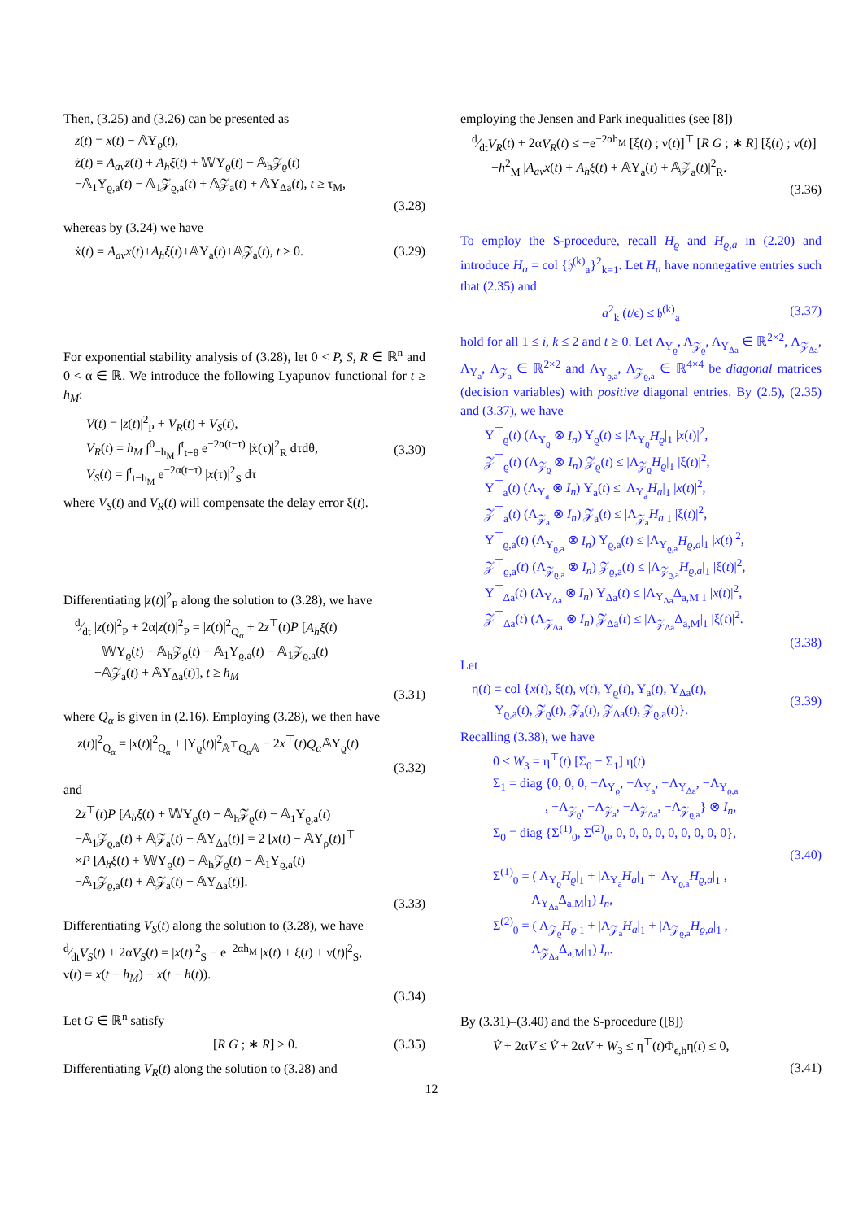Then, (3.25) and (3.26) can be presented as
z(t) = x(t) − 𝔸Υ<sub>ϱ</sub>(t),
ż(t) = A<sub>av</sub>z(t) + A<sub>h</sub>ξ(t) + 𝕎Υ<sub>ϱ</sub>(t) − 𝔸<sub>h</sub>𝒵<sub>ϱ</sub>(t)
−𝔸<sub>1</sub>Υ<sub>ϱ,a</sub>(t) − 𝔸<sub>1</sub>𝒵<sub>ϱ,a</sub>(t) + 𝔸𝒵<sub>a</sub>(t) + 𝔸Υ<sub>Δa</sub>(t), t ≥ τ<sub>M</sub>,
(3.28)
whereas by (3.24) we have
ẋ(t) = A<sub>av</sub>x(t)+A<sub>h</sub>ξ(t)+𝔸Υ<sub>a</sub>(t)+𝔸𝒵<sub>a</sub>(t), t ≥ 0. (3.29)
For exponential stability analysis of (3.28), let 0 < P, S, R ∈ ℝ<sup>n</sup> and 0 < α ∈ ℝ. We introduce the following Lyapunov functional for t ≥ h<sub>M</sub>:
V(t) = |z(t)|<sup>2</sup><sub>P</sub> + V<sub>R</sub>(t) + V<sub>S</sub>(t),
V<sub>R</sub>(t) = h<sub>M</sub> ∫<sup>0</sup><sub>−h<sub>M</sub></sub> ∫<sup>t</sup><sub>t+θ</sub> e<sup>−2α(t−τ)</sup> |ẋ(τ)|<sup>2</sup><sub>R</sub> dτdθ,
V<sub>S</sub>(t) = ∫<sup>t</sup><sub>t−h<sub>M</sub></sub> e<sup>−2α(t−τ)</sup> |x(τ)|<sup>2</sup><sub>S</sub> dτ
(3.30)
where V<sub>S</sub>(t) and V<sub>R</sub>(t) will compensate the delay error ξ(t).
Differentiating |z(t)|<sup>2</sup><sub>P</sub> along the solution to (3.28), we have
d⁄dt |z(t)|<sup>2</sup><sub>P</sub> + 2α|z(t)|<sup>2</sup><sub>P</sub> = |z(t)|<sup>2</sup><sub>Q<sub>α</sub></sub> + 2z<sup>⊤</sup>(t)P [A<sub>h</sub>ξ(t)
+𝕎Υ<sub>ϱ</sub>(t) − 𝔸<sub>h</sub>𝒵<sub>ϱ</sub>(t) − 𝔸<sub>1</sub>Υ<sub>ϱ,a</sub>(t) − 𝔸<sub>1</sub>𝒵<sub>ϱ,a</sub>(t)
+𝔸𝒵<sub>a</sub>(t) + 𝔸Υ<sub>Δa</sub>(t)], t ≥ h<sub>M</sub>
(3.31)
where Q<sub>α</sub> is given in (2.16). Employing (3.28), we then have
|z(t)|<sup>2</sup><sub>Q<sub>α</sub></sub> = |x(t)|<sup>2</sup><sub>Q<sub>α</sub></sub> + |Υ<sub>ϱ</sub>(t)|<sup>2</sup><sub>𝔸<sup>⊤</sup>Q<sub>α</sub>𝔸</sub> − 2x<sup>⊤</sup>(t)Q<sub>α</sub> 𝔸Υ<sub>ϱ</sub>(t)
(3.32)
and
2z<sup>⊤</sup>(t)P [A<sub>h</sub>ξ(t) + 𝕎Υ<sub>ϱ</sub>(t) − 𝔸<sub>h</sub>𝒵<sub>ϱ</sub>(t) − 𝔸<sub>1</sub>Υ<sub>ϱ,a</sub>(t)
−𝔸<sub>1</sub>𝒵<sub>ϱ,a</sub>(t) + 𝔸𝒵<sub>a</sub>(t) + 𝔸Υ<sub>Δa</sub>(t)] = 2 [x(t) − 𝔸Υ<sub>ρ</sub>(t)]<sup>⊤</sup>
×P [A<sub>h</sub>ξ(t) + 𝕎Υ<sub>ϱ</sub>(t) − 𝔸<sub>h</sub>𝒵<sub>ϱ</sub>(t) − 𝔸<sub>1</sub>Υ<sub>ϱ,a</sub>(t)
−𝔸<sub>1</sub>𝒵<sub>ϱ,a</sub>(t) + 𝔸𝒵<sub>a</sub>(t) + 𝔸Υ<sub>Δa</sub>(t)].
(3.33)
Differentiating V<sub>S</sub>(t) along the solution to (3.28), we have
d⁄dtV<sub>S</sub>(t) + 2αV<sub>S</sub>(t) = |x(t)|<sup>2</sup><sub>S</sub> − e<sup>−2αh<sub>M</sub></sup> |x(t) + ξ(t) + ν(t)|<sup>2</sup><sub>S</sub>,
ν(t) = x(t − h<sub>M</sub>) − x(t − h(t)).
(3.34)
Let G ∈ ℝ<sup>n</sup> satisfy
[R G ; ∗ R] ≥ 0. (3.35)
Differentiating V<sub>R</sub>(t) along the solution to (3.28) and
employing the Jensen and Park inequalities (see [8])
d⁄dtV<sub>R</sub>(t) + 2αV<sub>R</sub>(t) ≤ −e<sup>−2αh<sub>M</sub></sup> [ξ(t) ; ν(t)]<sup>⊤</sup> [R G ; ∗ R] [ξ(t) ; ν(t)]
+h<sup>2</sup><sub>M</sub> |A<sub>av</sub>x(t) + A<sub>h</sub>ξ(t) + 𝔸Υ<sub>a</sub>(t) + 𝔸𝒵<sub>a</sub>(t)|<sup>2</sup><sub>R</sub>.
(3.36)
To employ the S-procedure, recall H<sub>ϱ</sub> and H<sub>ϱ,a</sub> in (2.20) and introduce H<sub>a</sub> = col {𝔥<sup>(k)</sup><sub>a</sub>}<sup>2</sup><sub>k=1</sub>. Let H<sub>a</sub> have nonnegative entries such that (2.35) and
a<sup>2</sup><sub>k</sub> (t/ϵ) ≤ 𝔥<sup>(k)</sup><sub>a</sub> (3.37)
hold for all 1 ≤ i, k ≤ 2 and t ≥ 0. Let Λ<sub>Υ<sub>ϱ</sub></sub>, Λ<sub>𝒵<sub>ϱ</sub></sub>, Λ<sub>Υ<sub>Δa</sub></sub> ∈ ℝ<sup>2×2</sup>, Λ<sub>𝒵<sub>Δa</sub></sub>, Λ<sub>Υ<sub>a</sub></sub>, Λ<sub>𝒵<sub>a</sub></sub> ∈ ℝ<sup>2×2</sup> and Λ<sub>Υ<sub>ϱ,a</sub></sub>, Λ<sub>𝒵<sub>ϱ,a</sub></sub> ∈ ℝ<sup>4×4</sup> be diagonal matrices (decision variables) with positive diagonal entries. By (2.5), (2.35) and (3.37), we have
Υ<sup>⊤</sup><sub>ϱ</sub>(t) (Λ<sub>Υ<sub>ϱ</sub></sub> ⊗ I<sub>n</sub>) Υ<sub>ϱ</sub>(t) ≤ |Λ<sub>Υ<sub>ϱ</sub></sub>H<sub>ϱ</sub>|<sub>1</sub> |x(t)|<sup>2</sup>,
𝒵<sup>⊤</sup><sub>ϱ</sub>(t) (Λ<sub>𝒵<sub>ϱ</sub></sub> ⊗ I<sub>n</sub>) 𝒵<sub>ϱ</sub>(t) ≤ |Λ<sub>𝒵<sub>ϱ</sub></sub>H<sub>ϱ</sub>|<sub>1</sub> |ξ(t)|<sup>2</sup>,
Υ<sup>⊤</sup><sub>a</sub>(t) (Λ<sub>Υ<sub>a</sub></sub> ⊗ I<sub>n</sub>) Υ<sub>a</sub>(t) ≤ |Λ<sub>Υ<sub>a</sub></sub>H<sub>a</sub>|<sub>1</sub> |x(t)|<sup>2</sup>,
𝒵<sup>⊤</sup><sub>a</sub>(t) (Λ<sub>𝒵<sub>a</sub></sub> ⊗ I<sub>n</sub>) 𝒵<sub>a</sub>(t) ≤ |Λ<sub>𝒵<sub>a</sub></sub>H<sub>a</sub>|<sub>1</sub> |ξ(t)|<sup>2</sup>,
Υ<sup>⊤</sup><sub>ϱ,a</sub>(t) (Λ<sub>Υ<sub>ϱ,a</sub></sub> ⊗ I<sub>n</sub>) Υ<sub>ϱ,a</sub>(t) ≤ |Λ<sub>Υ<sub>ϱ,a</sub></sub>H<sub>ϱ,a</sub>|<sub>1</sub> |x(t)|<sup>2</sup>,
𝒵<sup>⊤</sup><sub>ϱ,a</sub>(t) (Λ<sub>𝒵<sub>ϱ,a</sub></sub> ⊗ I<sub>n</sub>) 𝒵<sub>ϱ,a</sub>(t) ≤ |Λ<sub>𝒵<sub>ϱ,a</sub></sub>H<sub>ϱ,a</sub>|<sub>1</sub> |ξ(t)|<sup>2</sup>,
Υ<sup>⊤</sup><sub>Δa</sub>(t) (Λ<sub>Υ<sub>Δa</sub></sub> ⊗ I<sub>n</sub>) Υ<sub>Δa</sub>(t) ≤ |Λ<sub>Υ<sub>Δa</sub></sub>Δ<sub>a,M</sub>|<sub>1</sub> |x(t)|<sup>2</sup>,
𝒵<sup>⊤</sup><sub>Δa</sub>(t) (Λ<sub>𝒵<sub>Δa</sub></sub> ⊗ I<sub>n</sub>) 𝒵<sub>Δa</sub>(t) ≤ |Λ<sub>𝒵<sub>Δa</sub></sub>Δ<sub>a,M</sub>|<sub>1</sub> |ξ(t)|<sup>2</sup>.
(3.38)
Let
η(t) = col {x(t), ξ(t), ν(t), Υ<sub>ϱ</sub>(t), Υ<sub>a</sub>(t), Υ<sub>Δa</sub>(t),
Υ<sub>ϱ,a</sub>(t), 𝒵<sub>ϱ</sub>(t), 𝒵<sub>a</sub>(t), 𝒵<sub>Δa</sub>(t), 𝒵<sub>ϱ,a</sub>(t)}.
(3.39)
Recalling (3.38), we have
0 ≤ W<sub>3</sub> = η<sup>⊤</sup>(t) [Σ<sub>0</sub> − Σ<sub>1</sub>] η(t)
Σ<sub>1</sub> = diag {0, 0, 0, −Λ<sub>Υ<sub>ϱ</sub></sub>, −Λ<sub>Υ<sub>a</sub></sub>, −Λ<sub>Υ<sub>Δa</sub></sub>, −Λ<sub>Υ<sub>ϱ,a</sub></sub>
, −Λ<sub>𝒵<sub>ϱ</sub></sub>, −Λ<sub>𝒵<sub>a</sub></sub>, −Λ<sub>𝒵<sub>Δa</sub></sub>, −Λ<sub>𝒵<sub>ϱ,a</sub></sub>} ⊗ I<sub>n</sub>,
Σ<sub>0</sub> = diag {Σ<sup>(1)</sup><sub>0</sub>, Σ<sup>(2)</sup><sub>0</sub>, 0, 0, 0, 0, 0, 0, 0, 0, 0},
(3.40)
Σ<sup>(1)</sup><sub>0</sub> = (|Λ<sub>Υ<sub>ϱ</sub></sub>H<sub>ϱ</sub>|<sub>1</sub> + |Λ<sub>Υ<sub>a</sub></sub>H<sub>a</sub>|<sub>1</sub> + |Λ<sub>Υ<sub>ϱ,a</sub></sub>H<sub>ϱ,a</sub>|<sub>1</sub> ,
|Λ<sub>Υ<sub>Δa</sub></sub>Δ<sub>a,M</sub>|<sub>1</sub>) I<sub>n</sub>,
Σ<sup>(2)</sup><sub>0</sub> = (|Λ<sub>𝒵<sub>ϱ</sub></sub>H<sub>ϱ</sub>|<sub>1</sub> + |Λ<sub>𝒵<sub>a</sub></sub>H<sub>a</sub>|<sub>1</sub> + |Λ<sub>𝒵<sub>ϱ,a</sub></sub>H<sub>ϱ,a</sub>|<sub>1</sub> ,
|Λ<sub>𝒵<sub>Δa</sub></sub>Δ<sub>a,M</sub>|<sub>1</sub>) I<sub>n</sub>.
By (3.31)–(3.40) and the S-procedure ([8])
V̇ + 2αV ≤ V̇ + 2αV + W<sub>3</sub> ≤ η<sup>⊤</sup>(t)Φ<sub>ϵ,h</sub>η(t) ≤ 0,
(3.41)
12